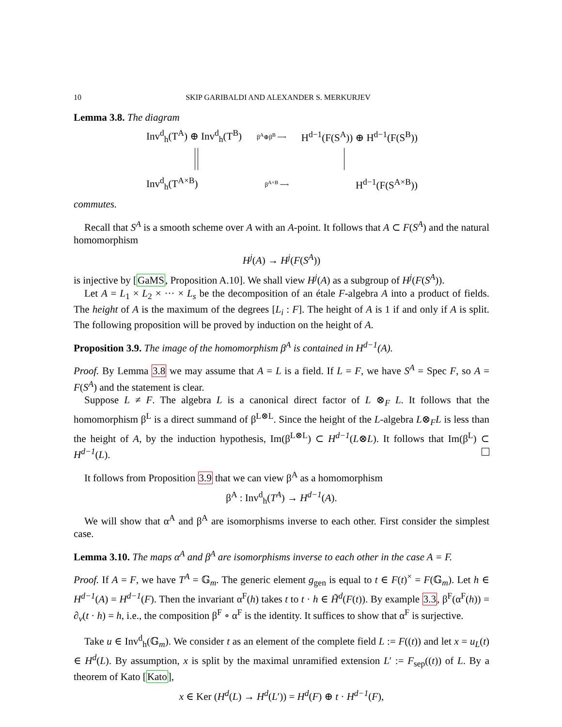10 SKIP GARIBALDI AND ALEXANDER S. MERKURJEV
Lemma 3.8. The diagram
Inv<sup>d</sup><sub>h</sub>(T<sup>A</sup>) ⊕ Inv<sup>d</sup><sub>h</sub>(T<sup>B</sup>) β<sup>A</sup>⊕β<sup>B</sup> ⟶ H<sup>d−1</sup>(F(S<sup>A</sup>)) ⊕ H<sup>d−1</sup>(F(S<sup>B</sup>))
Inv<sup>d</sup><sub>h</sub>(T<sup>A×B</sup>) β<sup>A×B</sup> ⟶ H<sup>d−1</sup>(F(S<sup>A×B</sup>))
commutes.
Recall that S<sup>A</sup> is a smooth scheme over A with an A-point. It follows that A ⊂ F(S<sup>A</sup>) and the natural homomorphism
H<sup>j</sup>(A) → H<sup>j</sup>(F(S<sup>A</sup>))
is injective by [GaMS, Proposition A.10]. We shall view H<sup>j</sup>(A) as a subgroup of H<sup>j</sup>(F(S<sup>A</sup>)).
Let A = L<sub>1</sub> × L<sub>2</sub> × ··· × L<sub>s</sub> be the decomposition of an étale F-algebra A into a product of fields. The height of A is the maximum of the degrees [L<sub>i</sub> : F]. The height of A is 1 if and only if A is split. The following proposition will be proved by induction on the height of A.
Proposition 3.9. The image of the homomorphism β<sup>A</sup> is contained in H<sup>d−1</sup>(A).
Proof. By Lemma 3.8 we may assume that A = L is a field. If L = F, we have S<sup>A</sup> = Spec F, so A = F(S<sup>A</sup>) and the statement is clear.
Suppose L ≠ F. The algebra L is a canonical direct factor of L ⊗<sub>F</sub> L. It follows that the homomorphism β<sup>L</sup> is a direct summand of β<sup>L⊗L</sup>. Since the height of the L-algebra L⊗<sub>F</sub>L is less than the height of A, by the induction hypothesis, Im(β<sup>L⊗L</sup>) ⊂ H<sup>d−1</sup>(L⊗L). It follows that Im(β<sup>L</sup>) ⊂ H<sup>d−1</sup>(L).
It follows from Proposition 3.9 that we can view β<sup>A</sup> as a homomorphism
β<sup>A</sup> : Inv<sup>d</sup><sub>h</sub>(T<sup>A</sup>) → H<sup>d−1</sup>(A).
We will show that α<sup>A</sup> and β<sup>A</sup> are isomorphisms inverse to each other. First consider the simplest case.
Lemma 3.10. The maps α<sup>A</sup> and β<sup>A</sup> are isomorphisms inverse to each other in the case A = F.
Proof. If A = F, we have T<sup>A</sup> = 𝔾<sub>m</sub>. The generic element g<sub>gen</sub> is equal to t ∈ F(t)<sup>×</sup> = F(𝔾<sub>m</sub>). Let h ∈ H<sup>d−1</sup>(A) = H<sup>d−1</sup>(F). Then the invariant α<sup>F</sup>(h) takes t to t · h ∈ H̃<sup>d</sup>(F(t)). By example 3.3, β<sup>F</sup>(α<sup>F</sup>(h)) = ∂<sub>v</sub>(t · h) = h, i.e., the composition β<sup>F</sup> ∘ α<sup>F</sup> is the identity. It suffices to show that α<sup>F</sup> is surjective.
Take u ∈ Inv<sup>d</sup><sub>h</sub>(𝔾<sub>m</sub>). We consider t as an element of the complete field L := F((t)) and let x = u<sub>L</sub>(t) ∈ H<sup>d</sup>(L). By assumption, x is split by the maximal unramified extension L′ := F<sub>sep</sub>((t)) of L. By a theorem of Kato [Kato],
x ∈ Ker (H<sup>d</sup>(L) → H<sup>d</sup>(L′)) = H<sup>d</sup>(F) ⊕ t · H<sup>d−1</sup>(F),